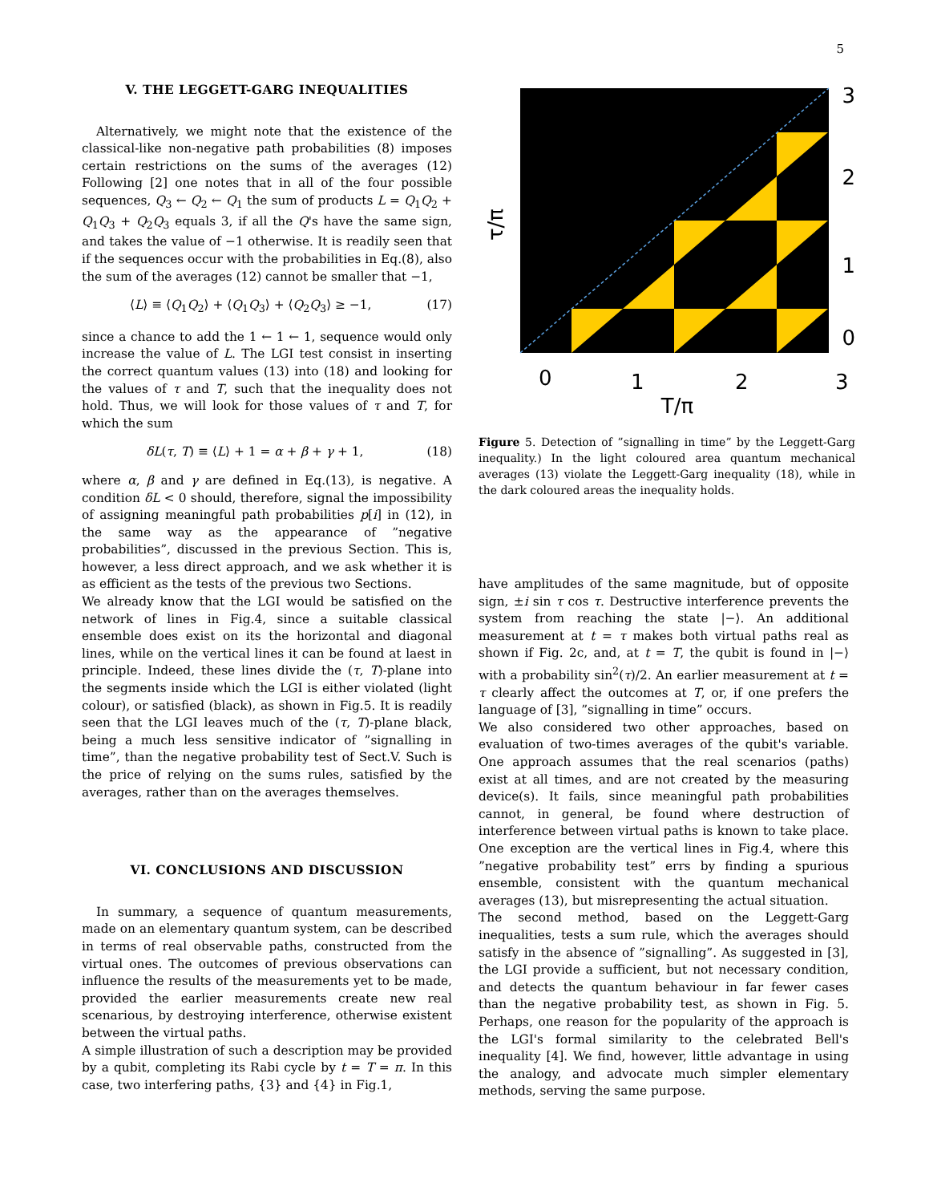5
V. THE LEGGETT-GARG INEQUALITIES
Alternatively, we might note that the existence of the classical-like non-negative path probabilities (8) imposes certain restrictions on the sums of the averages (12) Following [2] one notes that in all of the four possible sequences, Q<sub>3</sub> ← Q<sub>2</sub> ← Q<sub>1</sub> the sum of products L = Q<sub>1</sub>Q<sub>2</sub> + Q<sub>1</sub>Q<sub>3</sub> + Q<sub>2</sub>Q<sub>3</sub> equals 3, if all the Q's have the same sign, and takes the value of −1 otherwise. It is readily seen that if the sequences occur with the probabilities in Eq.(8), also the sum of the averages (12) cannot be smaller that −1,
⟨L⟩ ≡ ⟨Q<sub>1</sub>Q<sub>2</sub>⟩ + ⟨Q<sub>1</sub>Q<sub>3</sub>⟩ + ⟨Q<sub>2</sub>Q<sub>3</sub>⟩ ≥ −1, (17)
since a chance to add the 1 ← 1 ← 1, sequence would only increase the value of L. The LGI test consist in inserting the correct quantum values (13) into (18) and looking for the values of τ and T, such that the inequality does not hold. Thus, we will look for those values of τ and T, for which the sum
δL(τ, T) ≡ ⟨L⟩ + 1 = α + β + γ + 1, (18)
where α, β and γ are defined in Eq.(13), is negative. A condition δL < 0 should, therefore, signal the impossibility of assigning meaningful path probabilities p[i] in (12), in the same way as the appearance of ”negative probabilities”, discussed in the previous Section. This is, however, a less direct approach, and we ask whether it is as efficient as the tests of the previous two Sections.
We already know that the LGI would be satisfied on the network of lines in Fig.4, since a suitable classical ensemble does exist on its the horizontal and diagonal lines, while on the vertical lines it can be found at laest in principle. Indeed, these lines divide the (τ, T)-plane into the segments inside which the LGI is either violated (light colour), or satisfied (black), as shown in Fig.5. It is readily seen that the LGI leaves much of the (τ, T)-plane black, being a much less sensitive indicator of ”signalling in time”, than the negative probability test of Sect.V. Such is the price of relying on the sums rules, satisfied by the averages, rather than on the averages themselves.
VI. CONCLUSIONS AND DISCUSSION
In summary, a sequence of quantum measurements, made on an elementary quantum system, can be described in terms of real observable paths, constructed from the virtual ones. The outcomes of previous observations can influence the results of the measurements yet to be made, provided the earlier measurements create new real scenarious, by destroying interference, otherwise existent between the virtual paths.
A simple illustration of such a description may be provided by a qubit, completing its Rabi cycle by t = T = π. In this case, two interfering paths, {3} and {4} in Fig.1,
3
2
1
0
0
1
2
3
T/π
τ/π
Figure 5. Detection of ”signalling in time” by the Leggett-Garg inequality.) In the light coloured area quantum mechanical averages (13) violate the Leggett-Garg inequality (18), while in the dark coloured areas the inequality holds.
have amplitudes of the same magnitude, but of opposite sign, ±i sin τ cos τ. Destructive interference prevents the system from reaching the state |−⟩. An additional measurement at t = τ makes both virtual paths real as shown if Fig. 2c, and, at t = T, the qubit is found in |−⟩ with a probability sin<sup>2</sup>(τ)/2. An earlier measurement at t = τ clearly affect the outcomes at T, or, if one prefers the language of [3], ”signalling in time” occurs.
We also considered two other approaches, based on evaluation of two-times averages of the qubit's variable. One approach assumes that the real scenarios (paths) exist at all times, and are not created by the measuring device(s). It fails, since meaningful path probabilities cannot, in general, be found where destruction of interference between virtual paths is known to take place. One exception are the vertical lines in Fig.4, where this ”negative probability test” errs by finding a spurious ensemble, consistent with the quantum mechanical averages (13), but misrepresenting the actual situation.
The second method, based on the Leggett-Garg inequalities, tests a sum rule, which the averages should satisfy in the absence of ”signalling”. As suggested in [3], the LGI provide a sufficient, but not necessary condition, and detects the quantum behaviour in far fewer cases than the negative probability test, as shown in Fig. 5. Perhaps, one reason for the popularity of the approach is the LGI's formal similarity to the celebrated Bell's inequality [4]. We find, however, little advantage in using the analogy, and advocate much simpler elementary methods, serving the same purpose.